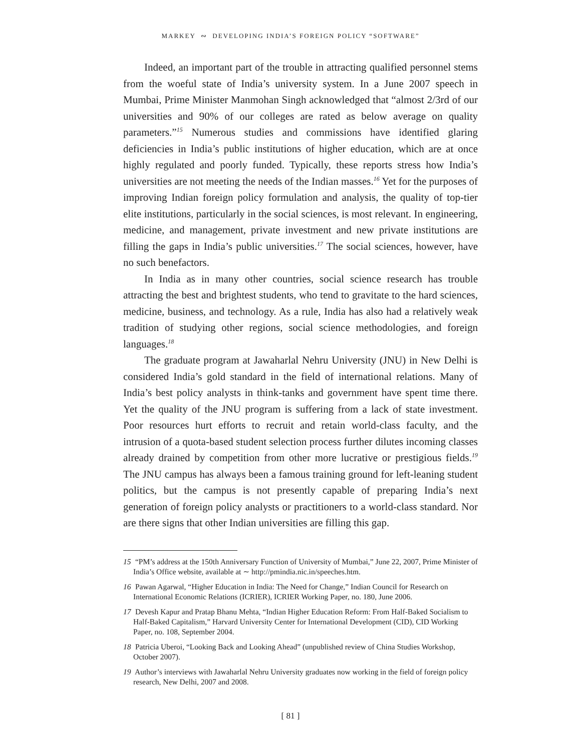MARKEY ∾ DEVELOPING INDIA’S FOREIGN POLICY “SOFTWARE”
Indeed, an important part of the trouble in attracting qualified personnel stems from the woeful state of India’s university system. In a June 2007 speech in Mumbai, Prime Minister Manmohan Singh acknowledged that “almost 2/3rd of our universities and 90% of our colleges are rated as below average on quality parameters.”<sup>15</sup> Numerous studies and commissions have identified glaring deficiencies in India’s public institutions of higher education, which are at once highly regulated and poorly funded. Typically, these reports stress how India’s universities are not meeting the needs of the Indian masses.<sup>16</sup> Yet for the purposes of improving Indian foreign policy formulation and analysis, the quality of top-tier elite institutions, particularly in the social sciences, is most relevant. In engineering, medicine, and management, private investment and new private institutions are filling the gaps in India’s public universities.<sup>17</sup> The social sciences, however, have no such benefactors.
In India as in many other countries, social science research has trouble attracting the best and brightest students, who tend to gravitate to the hard sciences, medicine, business, and technology. As a rule, India has also had a relatively weak tradition of studying other regions, social science methodologies, and foreign languages.<sup>18</sup>
The graduate program at Jawaharlal Nehru University (JNU) in New Delhi is considered India’s gold standard in the field of international relations. Many of India’s best policy analysts in think-tanks and government have spent time there. Yet the quality of the JNU program is suffering from a lack of state investment. Poor resources hurt efforts to recruit and retain world-class faculty, and the intrusion of a quota-based student selection process further dilutes incoming classes already drained by competition from other more lucrative or prestigious fields.<sup>19</sup> The JNU campus has always been a famous training ground for left-leaning student politics, but the campus is not presently capable of preparing India’s next generation of foreign policy analysts or practitioners to a world-class standard. Nor are there signs that other Indian universities are filling this gap.
15 “PM’s address at the 150th Anniversary Function of University of Mumbai,” June 22, 2007, Prime Minister of India’s Office website, available at ∼ http://pmindia.nic.in/speeches.htm.
16 Pawan Agarwal, “Higher Education in India: The Need for Change,” Indian Council for Research on International Economic Relations (ICRIER), ICRIER Working Paper, no. 180, June 2006.
17 Devesh Kapur and Pratap Bhanu Mehta, “Indian Higher Education Reform: From Half-Baked Socialism to Half-Baked Capitalism,” Harvard University Center for International Development (CID), CID Working Paper, no. 108, September 2004.
18 Patricia Uberoi, “Looking Back and Looking Ahead” (unpublished review of China Studies Workshop, October 2007).
19 Author’s interviews with Jawaharlal Nehru University graduates now working in the field of foreign policy research, New Delhi, 2007 and 2008.
[ 81 ]